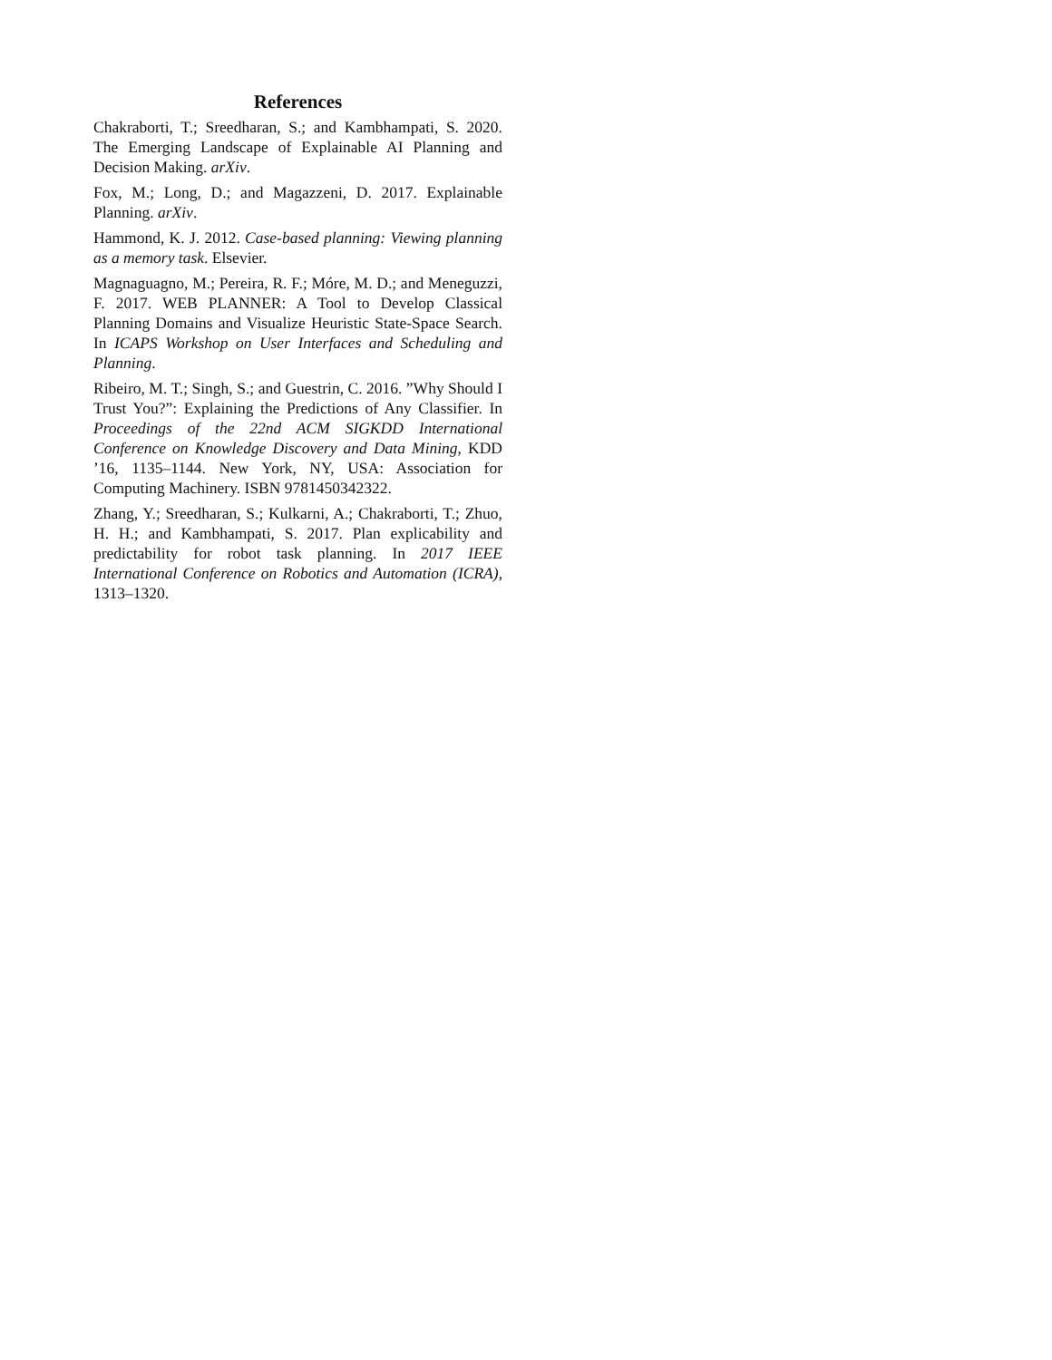References
Chakraborti, T.; Sreedharan, S.; and Kambhampati, S. 2020. The Emerging Landscape of Explainable AI Planning and Decision Making. arXiv.
Fox, M.; Long, D.; and Magazzeni, D. 2017. Explainable Planning. arXiv.
Hammond, K. J. 2012. Case-based planning: Viewing planning as a memory task. Elsevier.
Magnaguagno, M.; Pereira, R. F.; Móre, M. D.; and Meneguzzi, F. 2017. WEB PLANNER: A Tool to Develop Classical Planning Domains and Visualize Heuristic State-Space Search. In ICAPS Workshop on User Interfaces and Scheduling and Planning.
Ribeiro, M. T.; Singh, S.; and Guestrin, C. 2016. ”Why Should I Trust You?”: Explaining the Predictions of Any Classifier. In Proceedings of the 22nd ACM SIGKDD International Conference on Knowledge Discovery and Data Mining, KDD ’16, 1135–1144. New York, NY, USA: Association for Computing Machinery. ISBN 9781450342322.
Zhang, Y.; Sreedharan, S.; Kulkarni, A.; Chakraborti, T.; Zhuo, H. H.; and Kambhampati, S. 2017. Plan explicability and predictability for robot task planning. In 2017 IEEE International Conference on Robotics and Automation (ICRA), 1313–1320.